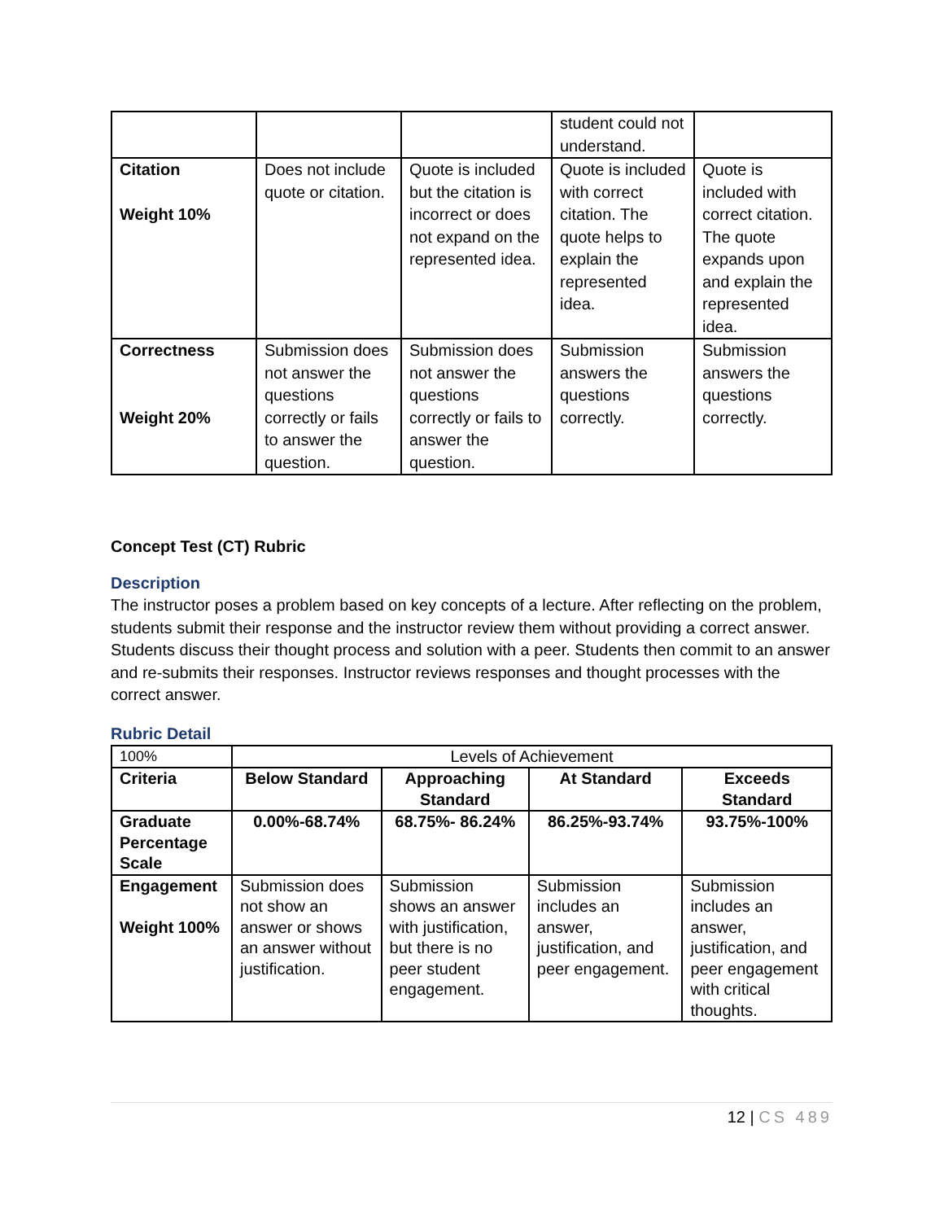| | | | student could not understand. | |
| Citation Weight 10% | Does not include quote or citation. | Quote is included but the citation is incorrect or does not expand on the represented idea. | Quote is included with correct citation. The quote helps to explain the represented idea. | Quote is included with correct citation. The quote expands upon and explain the represented idea. |
| Correctness Weight 20% | Submission does not answer the questions correctly or fails to answer the question. | Submission does not answer the questions correctly or fails to answer the question. | Submission answers the questions correctly. | Submission answers the questions correctly. |
Concept Test (CT) Rubric
Description
The instructor poses a problem based on key concepts of a lecture. After reflecting on the problem, students submit their response and the instructor review them without providing a correct answer. Students discuss their thought process and solution with a peer. Students then commit to an answer and re-submits their responses. Instructor reviews responses and thought processes with the correct answer.
Rubric Detail
| 100% | Levels of Achievement | | | |
| Criteria | Below Standard | Approaching Standard | At Standard | Exceeds Standard |
| Graduate Percentage Scale | 0.00%-68.74% | 68.75%- 86.24% | 86.25%-93.74% | 93.75%-100% |
| Engagement Weight 100% | Submission does not show an answer or shows an answer without justification. | Submission shows an answer with justification, but there is no peer student engagement. | Submission includes an answer, justification, and peer engagement. | Submission includes an answer, justification, and peer engagement with critical thoughts. |
12 | CS 489